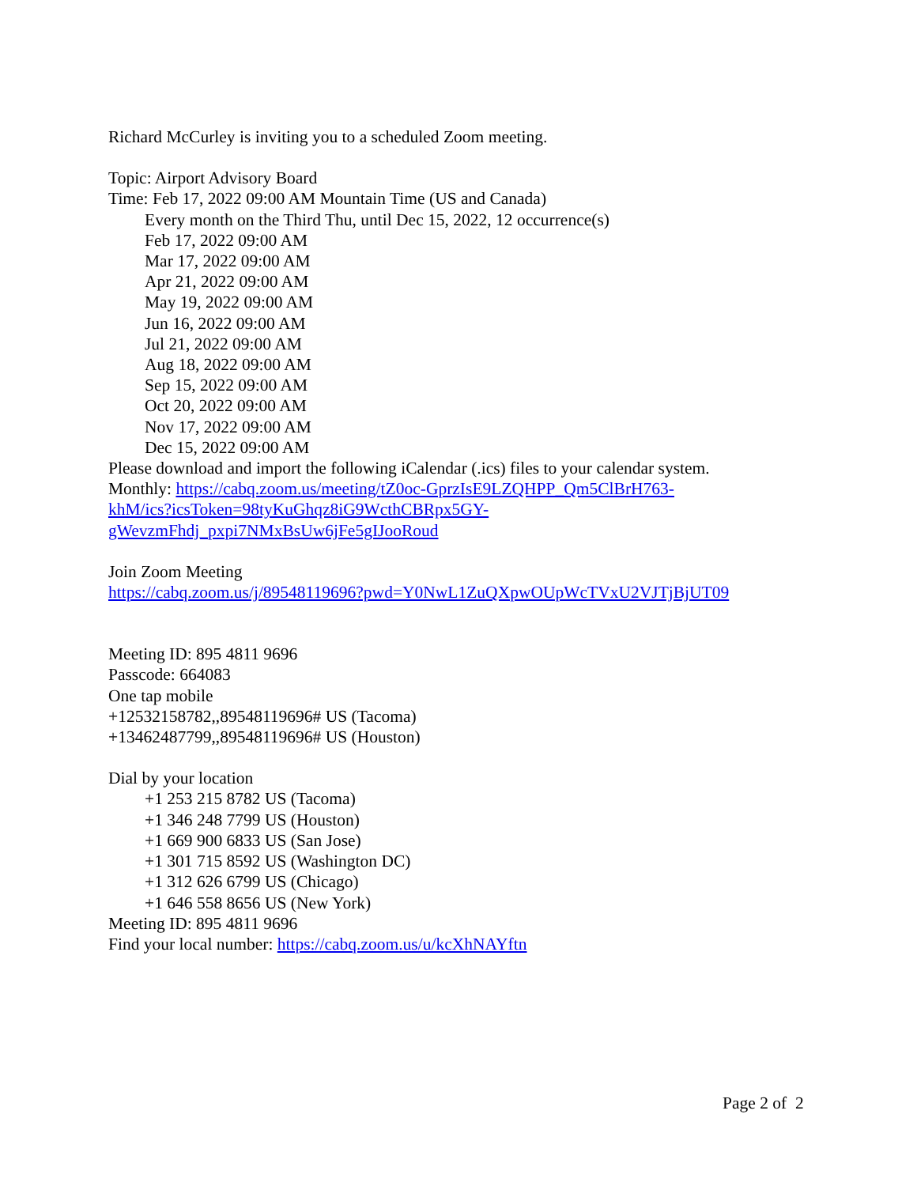Richard McCurley is inviting you to a scheduled Zoom meeting.
Topic: Airport Advisory Board
Time: Feb 17, 2022 09:00 AM Mountain Time (US and Canada)
Every month on the Third Thu, until Dec 15, 2022, 12 occurrence(s)
Feb 17, 2022 09:00 AM
Mar 17, 2022 09:00 AM
Apr 21, 2022 09:00 AM
May 19, 2022 09:00 AM
Jun 16, 2022 09:00 AM
Jul 21, 2022 09:00 AM
Aug 18, 2022 09:00 AM
Sep 15, 2022 09:00 AM
Oct 20, 2022 09:00 AM
Nov 17, 2022 09:00 AM
Dec 15, 2022 09:00 AM
Please download and import the following iCalendar (.ics) files to your calendar system.
Monthly: https://cabq.zoom.us/meeting/tZ0oc-GprzIsE9LZQHPP_Qm5ClBrH763-
khM/ics?icsToken=98tyKuGhqz8iG9WcthCBRpx5GY-
gWevzmFhdj_pxpi7NMxBsUw6jFe5gIJooRoud
Join Zoom Meeting
https://cabq.zoom.us/j/89548119696?pwd=Y0NwL1ZuQXpwOUpWcTVxU2VJTjBjUT09
Meeting ID: 895 4811 9696
Passcode: 664083
One tap mobile
+12532158782,,89548119696# US (Tacoma)
+13462487799,,89548119696# US (Houston)
Dial by your location
+1 253 215 8782 US (Tacoma)
+1 346 248 7799 US (Houston)
+1 669 900 6833 US (San Jose)
+1 301 715 8592 US (Washington DC)
+1 312 626 6799 US (Chicago)
+1 646 558 8656 US (New York)
Meeting ID: 895 4811 9696
Find your local number: https://cabq.zoom.us/u/kcXhNAYftn
Page 2 of 2